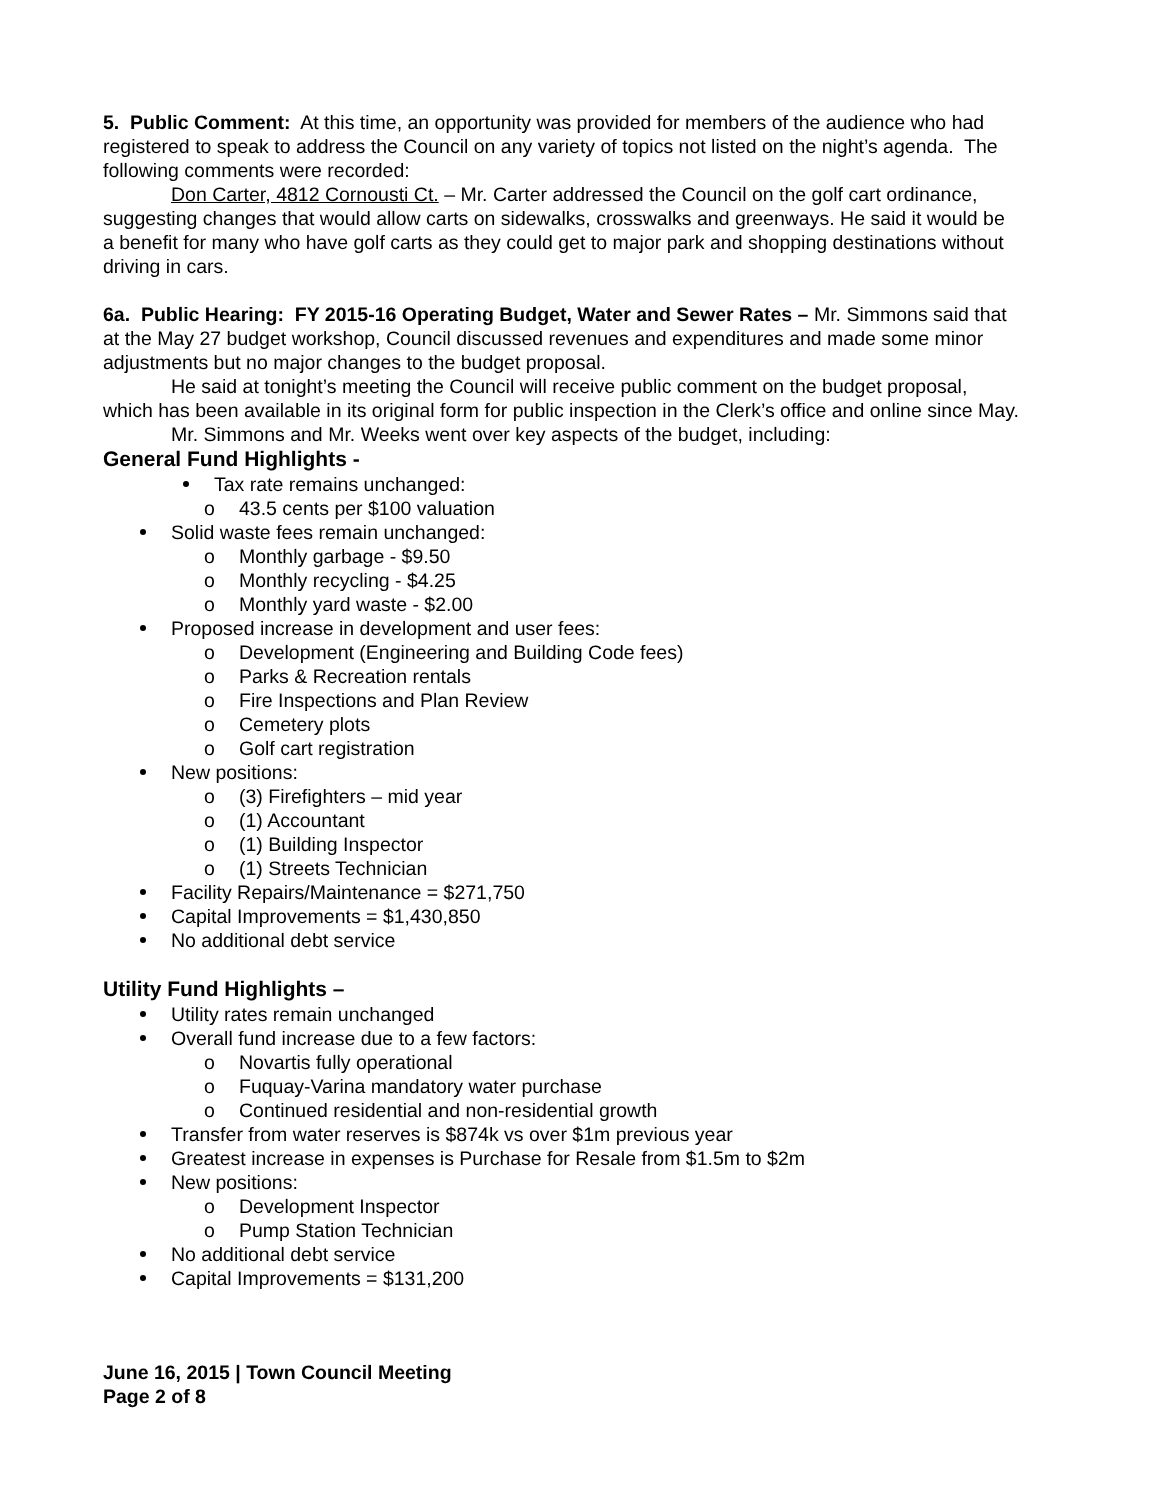5. Public Comment: At this time, an opportunity was provided for members of the audience who had registered to speak to address the Council on any variety of topics not listed on the night’s agenda. The following comments were recorded:
Don Carter, 4812 Cornousti Ct. – Mr. Carter addressed the Council on the golf cart ordinance, suggesting changes that would allow carts on sidewalks, crosswalks and greenways. He said it would be a benefit for many who have golf carts as they could get to major park and shopping destinations without driving in cars.
6a. Public Hearing: FY 2015-16 Operating Budget, Water and Sewer Rates – Mr. Simmons said that at the May 27 budget workshop, Council discussed revenues and expenditures and made some minor adjustments but no major changes to the budget proposal.
He said at tonight’s meeting the Council will receive public comment on the budget proposal, which has been available in its original form for public inspection in the Clerk’s office and online since May.
Mr. Simmons and Mr. Weeks went over key aspects of the budget, including:
General Fund Highlights -
Tax rate remains unchanged:
o 43.5 cents per $100 valuation
Solid waste fees remain unchanged:
o Monthly garbage - $9.50
o Monthly recycling - $4.25
o Monthly yard waste - $2.00
Proposed increase in development and user fees:
o Development (Engineering and Building Code fees)
o Parks & Recreation rentals
o Fire Inspections and Plan Review
o Cemetery plots
o Golf cart registration
New positions:
o (3) Firefighters – mid year
o (1) Accountant
o (1) Building Inspector
o (1) Streets Technician
Facility Repairs/Maintenance = $271,750
Capital Improvements = $1,430,850
No additional debt service
Utility Fund Highlights –
Utility rates remain unchanged
Overall fund increase due to a few factors:
o Novartis fully operational
o Fuquay-Varina mandatory water purchase
o Continued residential and non-residential growth
Transfer from water reserves is $874k vs over $1m previous year
Greatest increase in expenses is Purchase for Resale from $1.5m to $2m
New positions:
o Development Inspector
o Pump Station Technician
No additional debt service
Capital Improvements = $131,200
June 16, 2015 | Town Council Meeting
Page 2 of 8